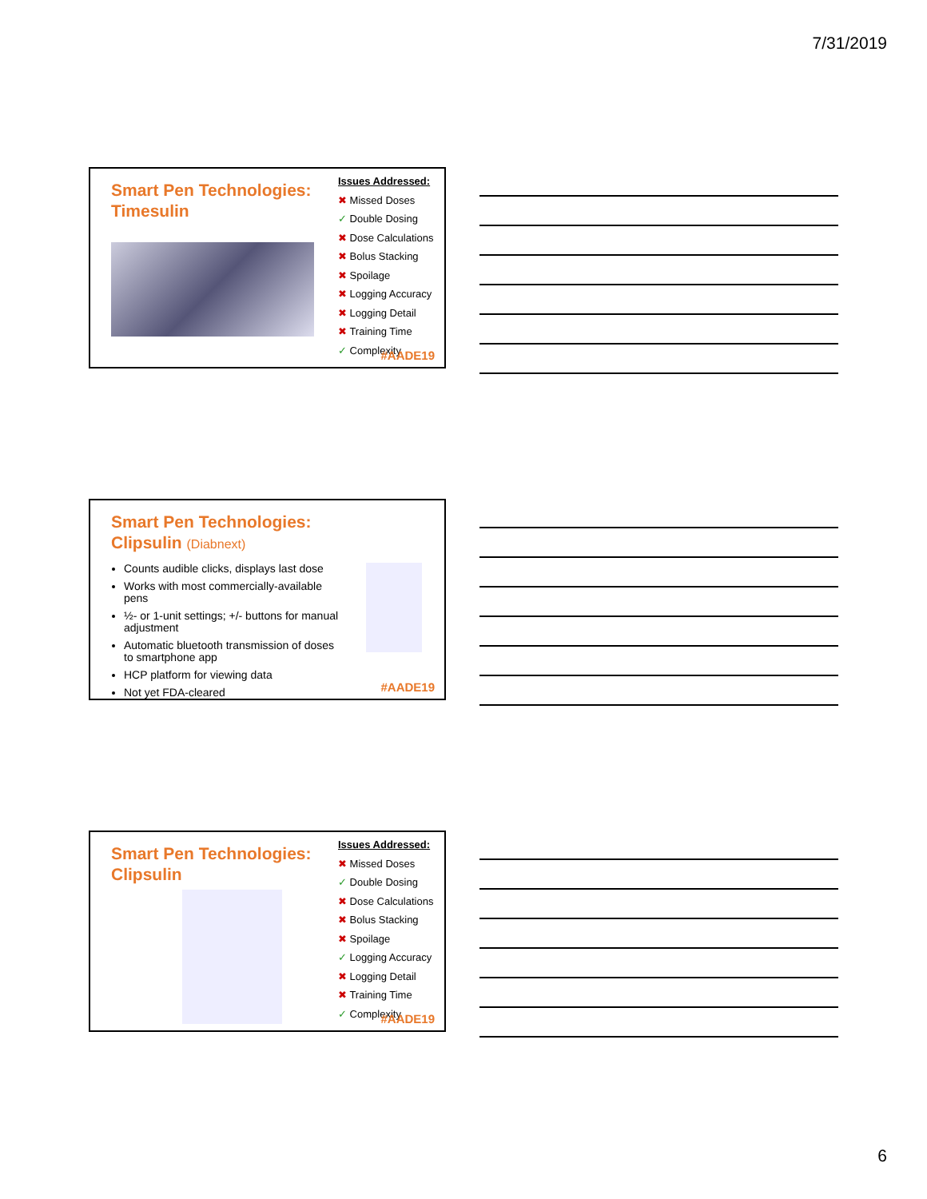7/31/2019
Smart Pen Technologies:
Timesulin
Issues Addressed:
✖ Missed Doses
✓ Double Dosing
✖ Dose Calculations
✖ Bolus Stacking
✖ Spoilage
✖ Logging Accuracy
✖ Logging Detail
✖ Training Time
✓ Complexity
#AADE19
Smart Pen Technologies:
Clipsulin (Diabnext)
Counts audible clicks, displays last dose
Works with most commercially-available pens
½- or 1-unit settings; +/- buttons for manual adjustment
Automatic bluetooth transmission of doses to smartphone app
HCP platform for viewing data
Not yet FDA-cleared
#AADE19
Smart Pen Technologies:
Clipsulin
Issues Addressed:
✖ Missed Doses
✓ Double Dosing
✖ Dose Calculations
✖ Bolus Stacking
✖ Spoilage
✓ Logging Accuracy
✖ Logging Detail
✖ Training Time
✓ Complexity
#AADE19
6